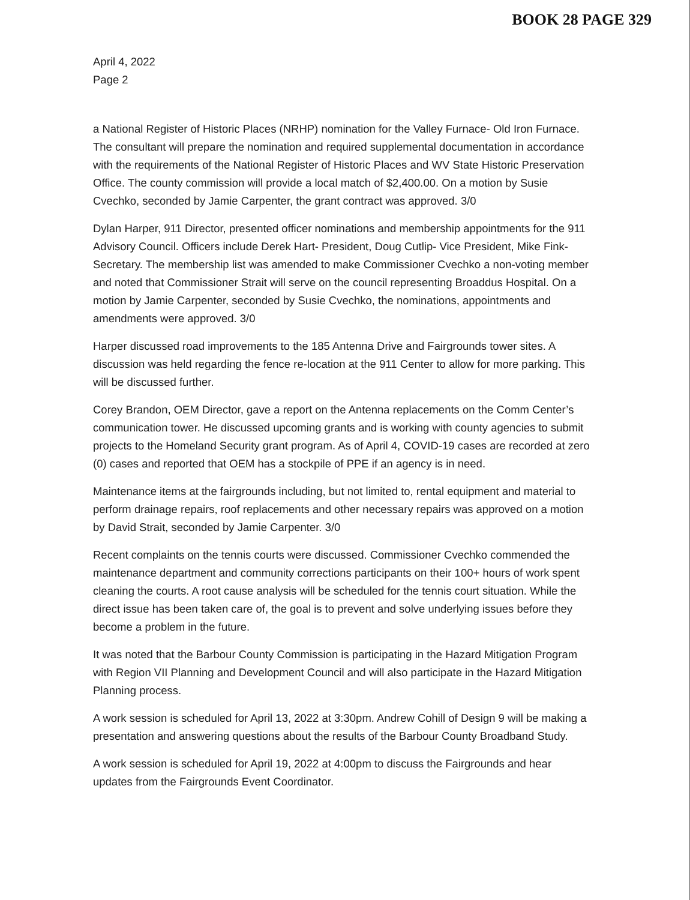BOOK 28 PAGE 329
April 4, 2022
Page 2
a National Register of Historic Places (NRHP) nomination for the Valley Furnace- Old Iron Furnace. The consultant will prepare the nomination and required supplemental documentation in accordance with the requirements of the National Register of Historic Places and WV State Historic Preservation Office. The county commission will provide a local match of $2,400.00. On a motion by Susie Cvechko, seconded by Jamie Carpenter, the grant contract was approved. 3/0
Dylan Harper, 911 Director, presented officer nominations and membership appointments for the 911 Advisory Council. Officers include Derek Hart- President, Doug Cutlip- Vice President, Mike Fink- Secretary. The membership list was amended to make Commissioner Cvechko a non-voting member and noted that Commissioner Strait will serve on the council representing Broaddus Hospital. On a motion by Jamie Carpenter, seconded by Susie Cvechko, the nominations, appointments and amendments were approved. 3/0
Harper discussed road improvements to the 185 Antenna Drive and Fairgrounds tower sites. A discussion was held regarding the fence re-location at the 911 Center to allow for more parking. This will be discussed further.
Corey Brandon, OEM Director, gave a report on the Antenna replacements on the Comm Center’s communication tower. He discussed upcoming grants and is working with county agencies to submit projects to the Homeland Security grant program. As of April 4, COVID-19 cases are recorded at zero (0) cases and reported that OEM has a stockpile of PPE if an agency is in need.
Maintenance items at the fairgrounds including, but not limited to, rental equipment and material to perform drainage repairs, roof replacements and other necessary repairs was approved on a motion by David Strait, seconded by Jamie Carpenter. 3/0
Recent complaints on the tennis courts were discussed. Commissioner Cvechko commended the maintenance department and community corrections participants on their 100+ hours of work spent cleaning the courts. A root cause analysis will be scheduled for the tennis court situation. While the direct issue has been taken care of, the goal is to prevent and solve underlying issues before they become a problem in the future.
It was noted that the Barbour County Commission is participating in the Hazard Mitigation Program with Region VII Planning and Development Council and will also participate in the Hazard Mitigation Planning process.
A work session is scheduled for April 13, 2022 at 3:30pm. Andrew Cohill of Design 9 will be making a presentation and answering questions about the results of the Barbour County Broadband Study.
A work session is scheduled for April 19, 2022 at 4:00pm to discuss the Fairgrounds and hear updates from the Fairgrounds Event Coordinator.